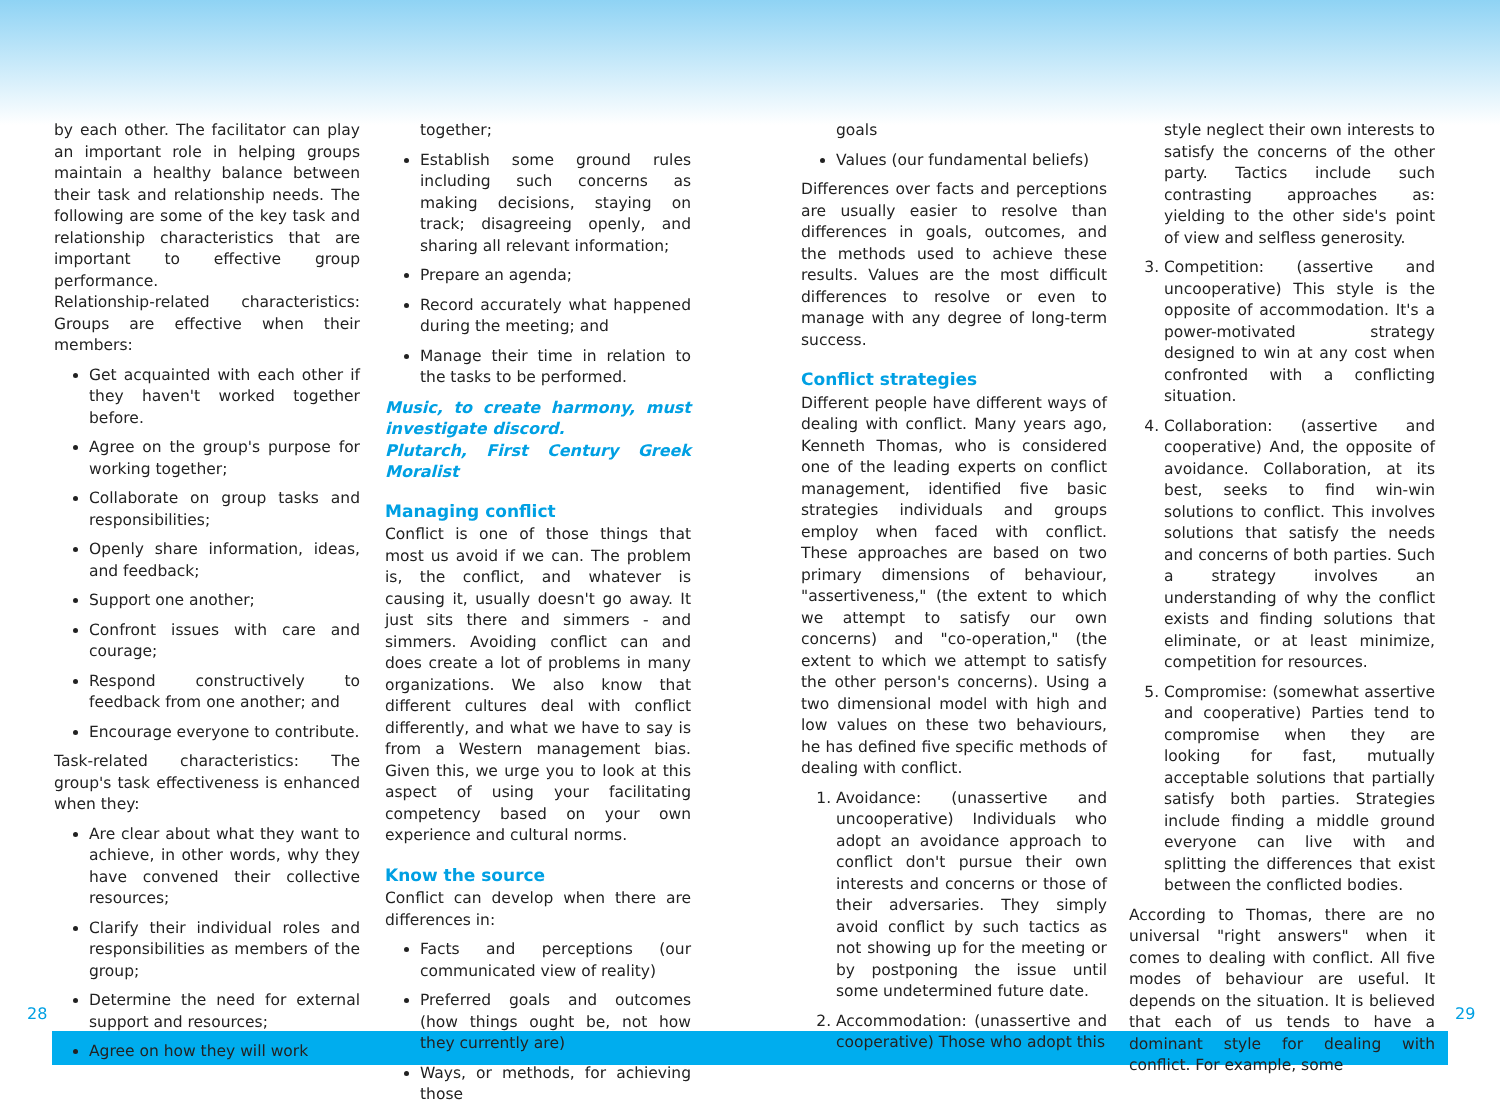28 29
by each other. The facilitator can play an important role in helping groups maintain a healthy balance between their task and relationship needs. The following are some of the key task and relationship characteristics that are important to effective group performance.
Relationship-related characteristics: Groups are effective when their members:
Get acquainted with each other if they haven't worked together before.
Agree on the group's purpose for working together;
Collaborate on group tasks and responsibilities;
Openly share information, ideas, and feedback;
Support one another;
Confront issues with care and courage;
Respond constructively to feedback from one another; and
Encourage everyone to contribute.
Task-related characteristics: The group's task effectiveness is enhanced when they:
Are clear about what they want to achieve, in other words, why they have convened their collective resources;
Clarify their individual roles and responsibilities as members of the group;
Determine the need for external support and resources;
Agree on how they will work
together;
Establish some ground rules including such concerns as making decisions, staying on track; disagreeing openly, and sharing all relevant information;
Prepare an agenda;
Record accurately what happened during the meeting; and
Manage their time in relation to the tasks to be performed.
Music, to create harmony, must investigate discord.
Plutarch, First Century Greek Moralist
Managing conflict
Conflict is one of those things that most us avoid if we can. The problem is, the conflict, and whatever is causing it, usually doesn't go away. It just sits there and simmers - and simmers. Avoiding conflict can and does create a lot of problems in many organizations. We also know that different cultures deal with conflict differently, and what we have to say is from a Western management bias. Given this, we urge you to look at this aspect of using your facilitating competency based on your own experience and cultural norms.
Know the source
Conflict can develop when there are differences in:
Facts and perceptions (our communicated view of reality)
Preferred goals and outcomes (how things ought be, not how they currently are)
Ways, or methods, for achieving those
goals
Values (our fundamental beliefs)
Differences over facts and perceptions are usually easier to resolve than differences in goals, outcomes, and the methods used to achieve these results. Values are the most difficult differences to resolve or even to manage with any degree of long-term success.
Conflict strategies
Different people have different ways of dealing with conflict. Many years ago, Kenneth Thomas, who is considered one of the leading experts on conflict management, identified five basic strategies individuals and groups employ when faced with conflict. These approaches are based on two primary dimensions of behaviour, "assertiveness," (the extent to which we attempt to satisfy our own concerns) and "co-operation," (the extent to which we attempt to satisfy the other person's concerns). Using a two dimensional model with high and low values on these two behaviours, he has defined five specific methods of dealing with conflict.
1. Avoidance: (unassertive and uncooperative) Individuals who adopt an avoidance approach to conflict don't pursue their own interests and concerns or those of their adversaries. They simply avoid conflict by such tactics as not showing up for the meeting or by postponing the issue until some undetermined future date.
2. Accommodation: (unassertive and cooperative) Those who adopt this
style neglect their own interests to satisfy the concerns of the other party. Tactics include such contrasting approaches as: yielding to the other side's point of view and selfless generosity.
3. Competition: (assertive and uncooperative) This style is the opposite of accommodation. It's a power-motivated strategy designed to win at any cost when confronted with a conflicting situation.
4. Collaboration: (assertive and cooperative) And, the opposite of avoidance. Collaboration, at its best, seeks to find win-win solutions to conflict. This involves solutions that satisfy the needs and concerns of both parties. Such a strategy involves an understanding of why the conflict exists and finding solutions that eliminate, or at least minimize, competition for resources.
5. Compromise: (somewhat assertive and cooperative) Parties tend to compromise when they are looking for fast, mutually acceptable solutions that partially satisfy both parties. Strategies include finding a middle ground everyone can live with and splitting the differences that exist between the conflicted bodies.
According to Thomas, there are no universal "right answers" when it comes to dealing with conflict. All five modes of behaviour are useful. It depends on the situation. It is believed that each of us tends to have a dominant style for dealing with conflict. For example, some